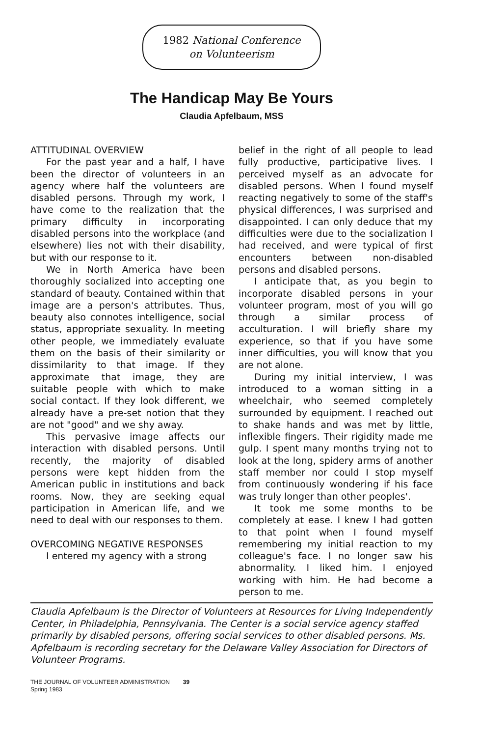1982 National Conference
on Volunteerism
The Handicap May Be Yours
Claudia Apfelbaum, MSS
ATTITUDINAL OVERVIEW
For the past year and a half, I have been the director of volunteers in an agency where half the volunteers are disabled persons. Through my work, I have come to the realization that the primary difficulty in incorporating disabled persons into the workplace (and elsewhere) lies not with their disability, but with our response to it.
We in North America have been thoroughly socialized into accepting one standard of beauty. Contained within that image are a person's attributes. Thus, beauty also connotes intelligence, social status, appropriate sexuality. In meeting other people, we immediately evaluate them on the basis of their similarity or dissimilarity to that image. If they approximate that image, they are suitable people with which to make social contact. If they look different, we already have a pre-set notion that they are not "good" and we shy away.
This pervasive image affects our interaction with disabled persons. Until recently, the majority of disabled persons were kept hidden from the American public in institutions and back rooms. Now, they are seeking equal participation in American life, and we need to deal with our responses to them.
OVERCOMING NEGATIVE RESPONSES
I entered my agency with a strong
belief in the right of all people to lead fully productive, participative lives. I perceived myself as an advocate for disabled persons. When I found myself reacting negatively to some of the staff's physical differences, I was surprised and disappointed. I can only deduce that my difficulties were due to the socialization I had received, and were typical of first encounters between non-disabled persons and disabled persons.
I anticipate that, as you begin to incorporate disabled persons in your volunteer program, most of you will go through a similar process of acculturation. I will briefly share my experience, so that if you have some inner difficulties, you will know that you are not alone.
During my initial interview, I was introduced to a woman sitting in a wheelchair, who seemed completely surrounded by equipment. I reached out to shake hands and was met by little, inflexible fingers. Their rigidity made me gulp. I spent many months trying not to look at the long, spidery arms of another staff member nor could I stop myself from continuously wondering if his face was truly longer than other peoples'.
It took me some months to be completely at ease. I knew I had gotten to that point when I found myself remembering my initial reaction to my colleague's face. I no longer saw his abnormality. I liked him. I enjoyed working with him. He had become a person to me.
Claudia Apfelbaum is the Director of Volunteers at Resources for Living Independently Center, in Philadelphia, Pennsylvania. The Center is a social service agency staffed primarily by disabled persons, offering social services to other disabled persons. Ms. Apfelbaum is recording secretary for the Delaware Valley Association for Directors of Volunteer Programs.
THE JOURNAL OF VOLUNTEER ADMINISTRATION 39
Spring 1983